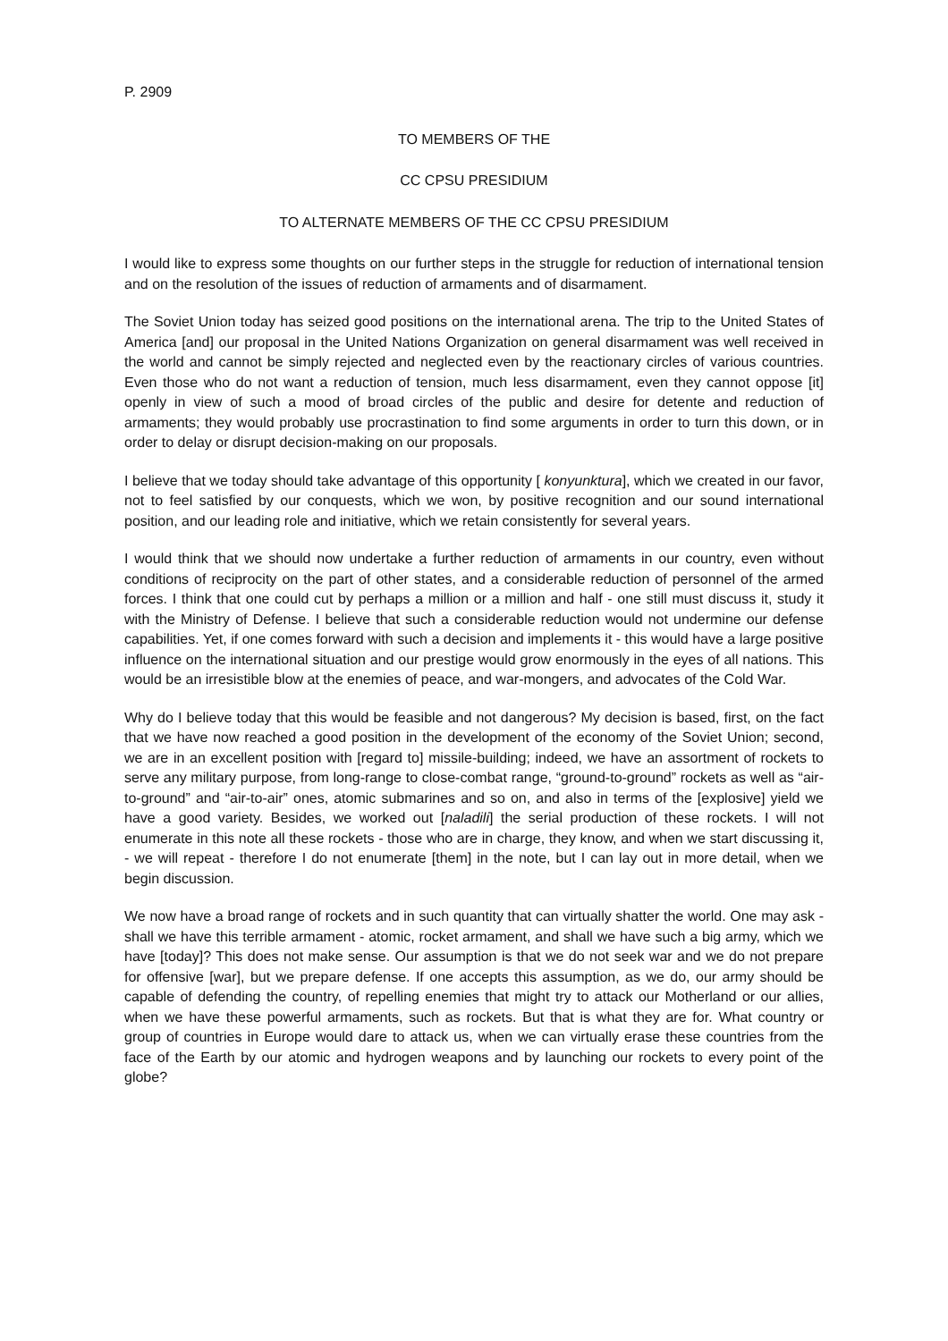P. 2909
TO MEMBERS OF THE
CC CPSU PRESIDIUM
TO ALTERNATE MEMBERS OF THE CC CPSU PRESIDIUM
I would like to express some thoughts on our further steps in the struggle for reduction of international tension and on the resolution of the issues of reduction of armaments and of disarmament.
The Soviet Union today has seized good positions on the international arena. The trip to the United States of America [and] our proposal in the United Nations Organization on general disarmament was well received in the world and cannot be simply rejected and neglected even by the reactionary circles of various countries. Even those who do not want a reduction of tension, much less disarmament, even they cannot oppose [it] openly in view of such a mood of broad circles of the public and desire for detente and reduction of armaments; they would probably use procrastination to find some arguments in order to turn this down, or in order to delay or disrupt decision-making on our proposals.
I believe that we today should take advantage of this opportunity [ konyunktura], which we created in our favor, not to feel satisfied by our conquests, which we won, by positive recognition and our sound international position, and our leading role and initiative, which we retain consistently for several years.
I would think that we should now undertake a further reduction of armaments in our country, even without conditions of reciprocity on the part of other states, and a considerable reduction of personnel of the armed forces. I think that one could cut by perhaps a million or a million and half - one still must discuss it, study it with the Ministry of Defense. I believe that such a considerable reduction would not undermine our defense capabilities. Yet, if one comes forward with such a decision and implements it - this would have a large positive influence on the international situation and our prestige would grow enormously in the eyes of all nations. This would be an irresistible blow at the enemies of peace, and war-mongers, and advocates of the Cold War.
Why do I believe today that this would be feasible and not dangerous? My decision is based, first, on the fact that we have now reached a good position in the development of the economy of the Soviet Union; second, we are in an excellent position with [regard to] missile-building; indeed, we have an assortment of rockets to serve any military purpose, from long-range to close-combat range, “ground-to-ground” rockets as well as “air-to-ground” and “air-to-air” ones, atomic submarines and so on, and also in terms of the [explosive] yield we have a good variety. Besides, we worked out [naladili] the serial production of these rockets. I will not enumerate in this note all these rockets - those who are in charge, they know, and when we start discussing it, - we will repeat - therefore I do not enumerate [them] in the note, but I can lay out in more detail, when we begin discussion.
We now have a broad range of rockets and in such quantity that can virtually shatter the world. One may ask - shall we have this terrible armament - atomic, rocket armament, and shall we have such a big army, which we have [today]? This does not make sense. Our assumption is that we do not seek war and we do not prepare for offensive [war], but we prepare defense. If one accepts this assumption, as we do, our army should be capable of defending the country, of repelling enemies that might try to attack our Motherland or our allies, when we have these powerful armaments, such as rockets. But that is what they are for. What country or group of countries in Europe would dare to attack us, when we can virtually erase these countries from the face of the Earth by our atomic and hydrogen weapons and by launching our rockets to every point of the globe?